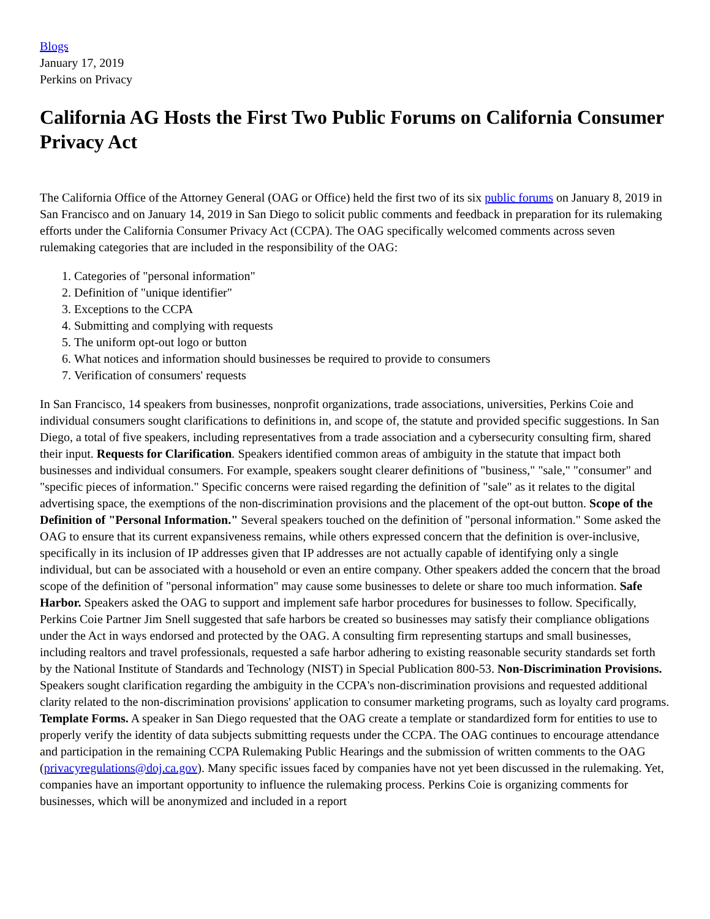Blogs
January 17, 2019
Perkins on Privacy
California AG Hosts the First Two Public Forums on California Consumer Privacy Act
The California Office of the Attorney General (OAG or Office) held the first two of its six public forums on January 8, 2019 in San Francisco and on January 14, 2019 in San Diego to solicit public comments and feedback in preparation for its rulemaking efforts under the California Consumer Privacy Act (CCPA). The OAG specifically welcomed comments across seven rulemaking categories that are included in the responsibility of the OAG:
1. Categories of "personal information"
2. Definition of "unique identifier"
3. Exceptions to the CCPA
4. Submitting and complying with requests
5. The uniform opt-out logo or button
6. What notices and information should businesses be required to provide to consumers
7. Verification of consumers' requests
In San Francisco, 14 speakers from businesses, nonprofit organizations, trade associations, universities, Perkins Coie and individual consumers sought clarifications to definitions in, and scope of, the statute and provided specific suggestions. In San Diego, a total of five speakers, including representatives from a trade association and a cybersecurity consulting firm, shared their input. Requests for Clarification. Speakers identified common areas of ambiguity in the statute that impact both businesses and individual consumers. For example, speakers sought clearer definitions of "business," "sale," "consumer" and "specific pieces of information." Specific concerns were raised regarding the definition of "sale" as it relates to the digital advertising space, the exemptions of the non-discrimination provisions and the placement of the opt-out button. Scope of the Definition of "Personal Information." Several speakers touched on the definition of "personal information." Some asked the OAG to ensure that its current expansiveness remains, while others expressed concern that the definition is over-inclusive, specifically in its inclusion of IP addresses given that IP addresses are not actually capable of identifying only a single individual, but can be associated with a household or even an entire company. Other speakers added the concern that the broad scope of the definition of "personal information" may cause some businesses to delete or share too much information. Safe Harbor. Speakers asked the OAG to support and implement safe harbor procedures for businesses to follow. Specifically, Perkins Coie Partner Jim Snell suggested that safe harbors be created so businesses may satisfy their compliance obligations under the Act in ways endorsed and protected by the OAG. A consulting firm representing startups and small businesses, including realtors and travel professionals, requested a safe harbor adhering to existing reasonable security standards set forth by the National Institute of Standards and Technology (NIST) in Special Publication 800-53. Non-Discrimination Provisions. Speakers sought clarification regarding the ambiguity in the CCPA's non-discrimination provisions and requested additional clarity related to the non-discrimination provisions' application to consumer marketing programs, such as loyalty card programs. Template Forms. A speaker in San Diego requested that the OAG create a template or standardized form for entities to use to properly verify the identity of data subjects submitting requests under the CCPA. The OAG continues to encourage attendance and participation in the remaining CCPA Rulemaking Public Hearings and the submission of written comments to the OAG (privacyregulations@doj.ca.gov). Many specific issues faced by companies have not yet been discussed in the rulemaking. Yet, companies have an important opportunity to influence the rulemaking process. Perkins Coie is organizing comments for businesses, which will be anonymized and included in a report